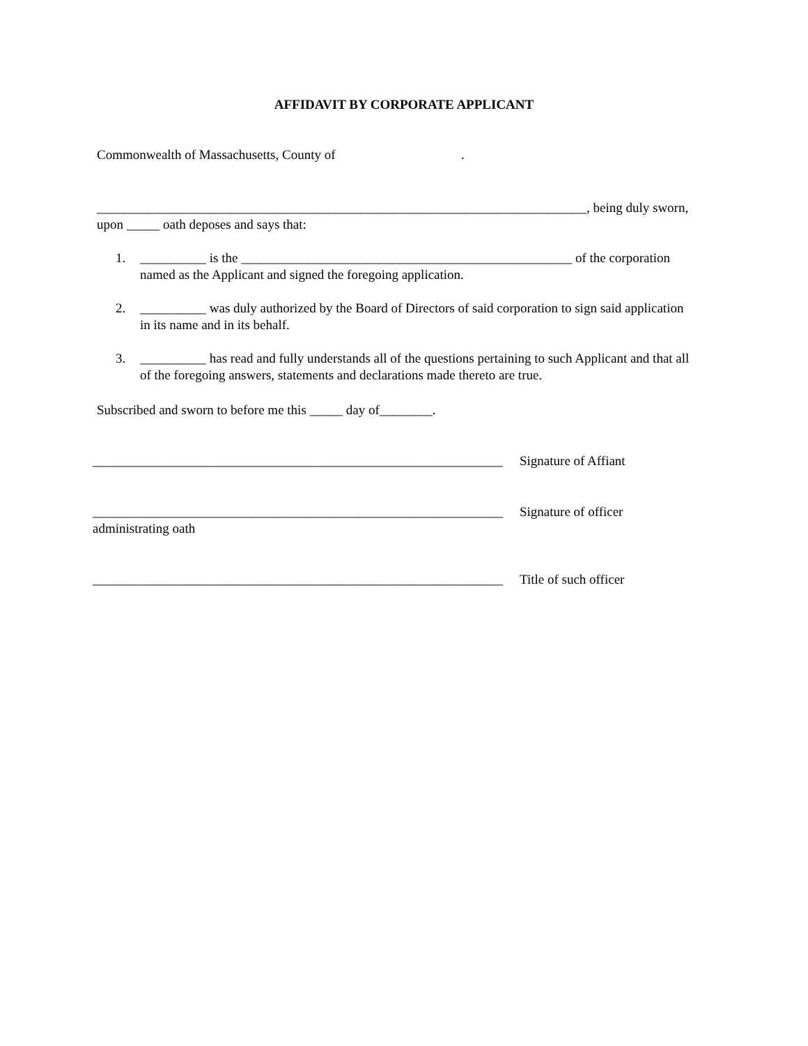AFFIDAVIT BY CORPORATE APPLICANT
Commonwealth of Massachusetts, County of .
__________________________________________________________________________, being duly sworn, upon _____ oath deposes and says that:
1. __________ is the __________________________________________________ of the corporation named as the Applicant and signed the foregoing application.
2. __________ was duly authorized by the Board of Directors of said corporation to sign said application in its name and in its behalf.
3. __________ has read and fully understands all of the questions pertaining to such Applicant and that all of the foregoing answers, statements and declarations made thereto are true.
Subscribed and sworn to before me this _____ day of________.
______________________________________________________________ Signature of Affiant
______________________________________________________________ Signature of officer
administrating oath
______________________________________________________________ Title of such officer